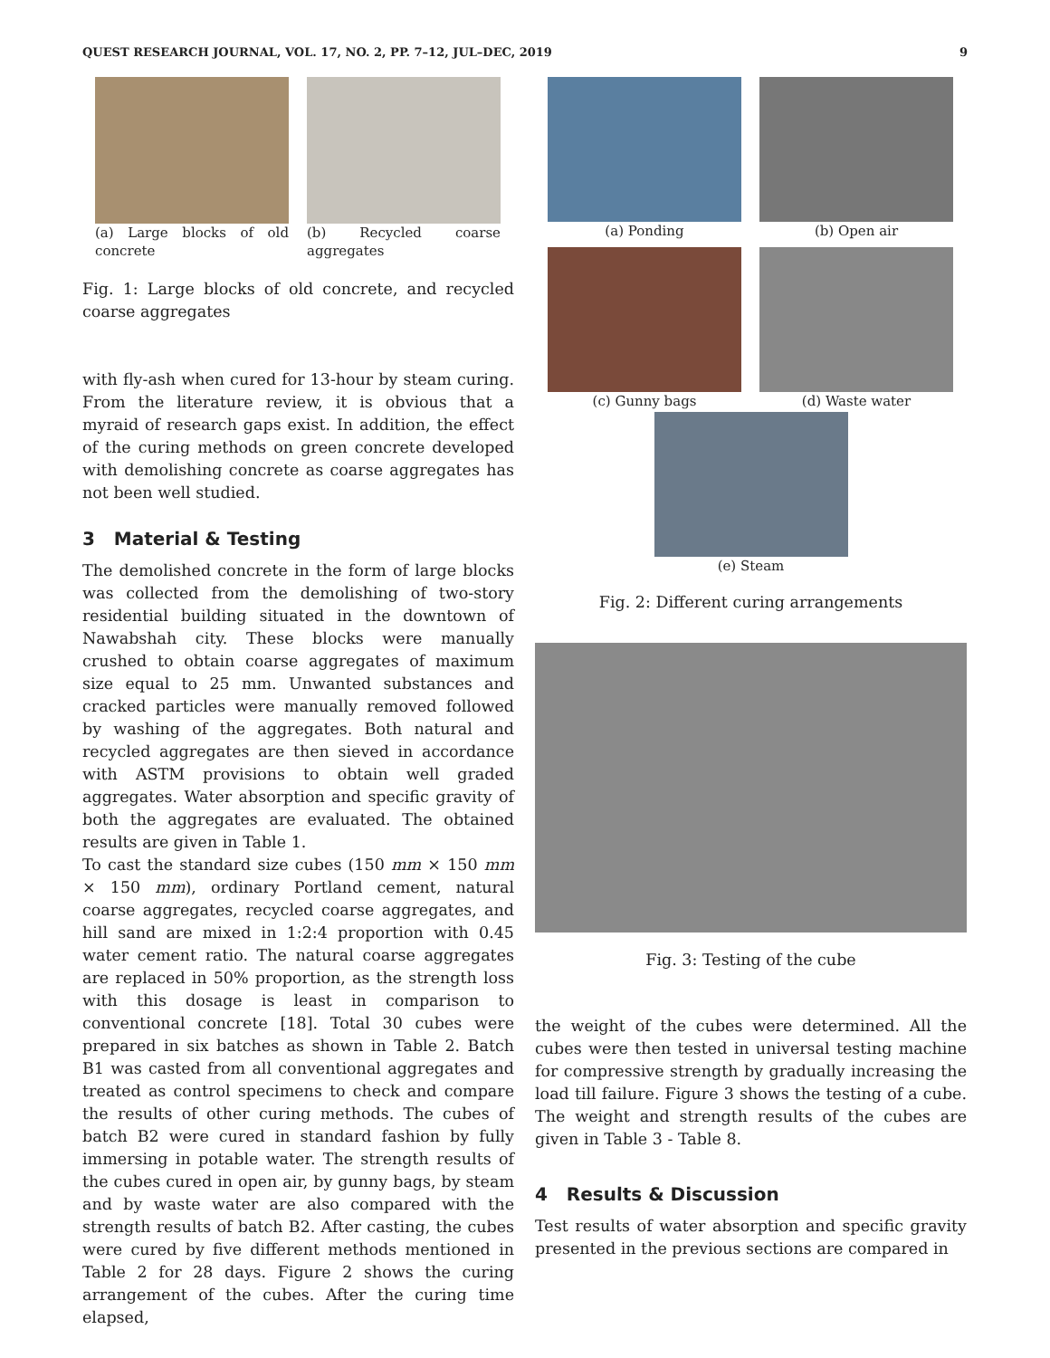QUEST RESEARCH JOURNAL, VOL. 17, NO. 2, PP. 7–12, JUL–DEC, 2019 9
(a) Large blocks of old concrete
(b) Recycled coarse aggregates
Fig. 1: Large blocks of old concrete, and recycled coarse aggregates
with fly-ash when cured for 13-hour by steam curing. From the literature review, it is obvious that a myraid of research gaps exist. In addition, the effect of the curing methods on green concrete developed with demolishing concrete as coarse aggregates has not been well studied.
3 Material & Testing
The demolished concrete in the form of large blocks was collected from the demolishing of two-story residential building situated in the downtown of Nawabshah city. These blocks were manually crushed to obtain coarse aggregates of maximum size equal to 25 mm. Unwanted substances and cracked particles were manually removed followed by washing of the aggregates. Both natural and recycled aggregates are then sieved in accordance with ASTM provisions to obtain well graded aggregates. Water absorption and specific gravity of both the aggregates are evaluated. The obtained results are given in Table 1.
To cast the standard size cubes (150 mm × 150 mm × 150 mm), ordinary Portland cement, natural coarse aggregates, recycled coarse aggregates, and hill sand are mixed in 1:2:4 proportion with 0.45 water cement ratio. The natural coarse aggregates are replaced in 50% proportion, as the strength loss with this dosage is least in comparison to conventional concrete [18]. Total 30 cubes were prepared in six batches as shown in Table 2. Batch B1 was casted from all conventional aggregates and treated as control specimens to check and compare the results of other curing methods. The cubes of batch B2 were cured in standard fashion by fully immersing in potable water. The strength results of the cubes cured in open air, by gunny bags, by steam and by waste water are also compared with the strength results of batch B2. After casting, the cubes were cured by five different methods mentioned in Table 2 for 28 days. Figure 2 shows the curing arrangement of the cubes. After the curing time elapsed,
(a) Ponding (b) Open air
(c) Gunny bags (d) Waste water
(e) Steam
Fig. 2: Different curing arrangements
Fig. 3: Testing of the cube
the weight of the cubes were determined. All the cubes were then tested in universal testing machine for compressive strength by gradually increasing the load till failure. Figure 3 shows the testing of a cube. The weight and strength results of the cubes are given in Table 3 - Table 8.
4 Results & Discussion
Test results of water absorption and specific gravity presented in the previous sections are compared in